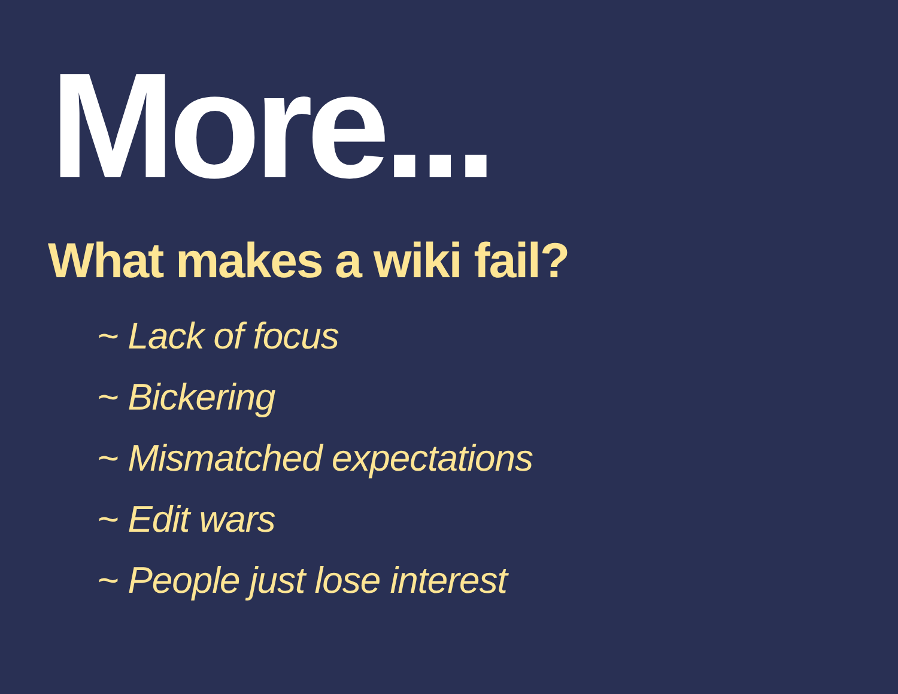More...
What makes a wiki fail?
~ Lack of focus
~ Bickering
~ Mismatched expectations
~ Edit wars
~ People just lose interest